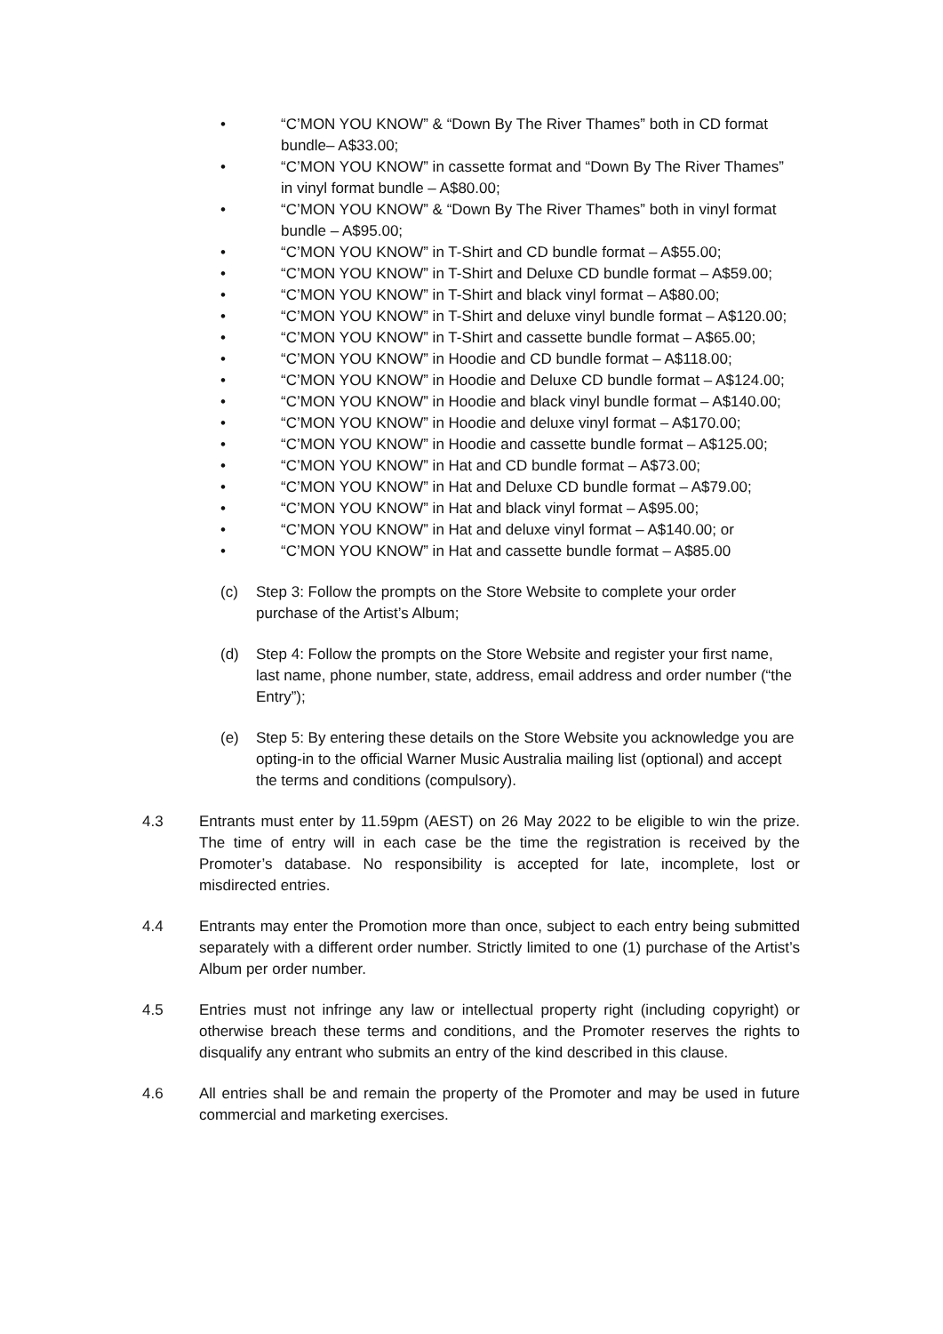• “C’MON YOU KNOW” & “Down By The River Thames” both in CD format bundle– A$33.00;
• “C’MON YOU KNOW” in cassette format and “Down By The River Thames” in vinyl format bundle – A$80.00;
• “C’MON YOU KNOW” & “Down By The River Thames” both in vinyl format bundle – A$95.00;
• “C’MON YOU KNOW” in T-Shirt and CD bundle format – A$55.00;
• “C’MON YOU KNOW” in T-Shirt and Deluxe CD bundle format – A$59.00;
• “C’MON YOU KNOW” in T-Shirt and black vinyl format – A$80.00;
• “C’MON YOU KNOW” in T-Shirt and deluxe vinyl bundle format – A$120.00;
• “C’MON YOU KNOW” in T-Shirt and cassette bundle format – A$65.00;
• “C’MON YOU KNOW” in Hoodie and CD bundle format – A$118.00;
• “C’MON YOU KNOW” in Hoodie and Deluxe CD bundle format – A$124.00;
• “C’MON YOU KNOW” in Hoodie and black vinyl bundle format – A$140.00;
• “C’MON YOU KNOW” in Hoodie and deluxe vinyl format – A$170.00;
• “C’MON YOU KNOW” in Hoodie and cassette bundle format – A$125.00;
• “C’MON YOU KNOW” in Hat and CD bundle format – A$73.00;
• “C’MON YOU KNOW” in Hat and Deluxe CD bundle format – A$79.00;
• “C’MON YOU KNOW” in Hat and black vinyl format – A$95.00;
• “C’MON YOU KNOW” in Hat and deluxe vinyl format – A$140.00; or
• “C’MON YOU KNOW” in Hat and cassette bundle format – A$85.00
(c) Step 3: Follow the prompts on the Store Website to complete your order purchase of the Artist’s Album;
(d) Step 4: Follow the prompts on the Store Website and register your first name, last name, phone number, state, address, email address and order number (“the Entry”);
(e) Step 5: By entering these details on the Store Website you acknowledge you are opting-in to the official Warner Music Australia mailing list (optional) and accept the terms and conditions (compulsory).
4.3 Entrants must enter by 11.59pm (AEST) on 26 May 2022 to be eligible to win the prize. The time of entry will in each case be the time the registration is received by the Promoter’s database. No responsibility is accepted for late, incomplete, lost or misdirected entries.
4.4 Entrants may enter the Promotion more than once, subject to each entry being submitted separately with a different order number. Strictly limited to one (1) purchase of the Artist’s Album per order number.
4.5 Entries must not infringe any law or intellectual property right (including copyright) or otherwise breach these terms and conditions, and the Promoter reserves the rights to disqualify any entrant who submits an entry of the kind described in this clause.
4.6 All entries shall be and remain the property of the Promoter and may be used in future commercial and marketing exercises.